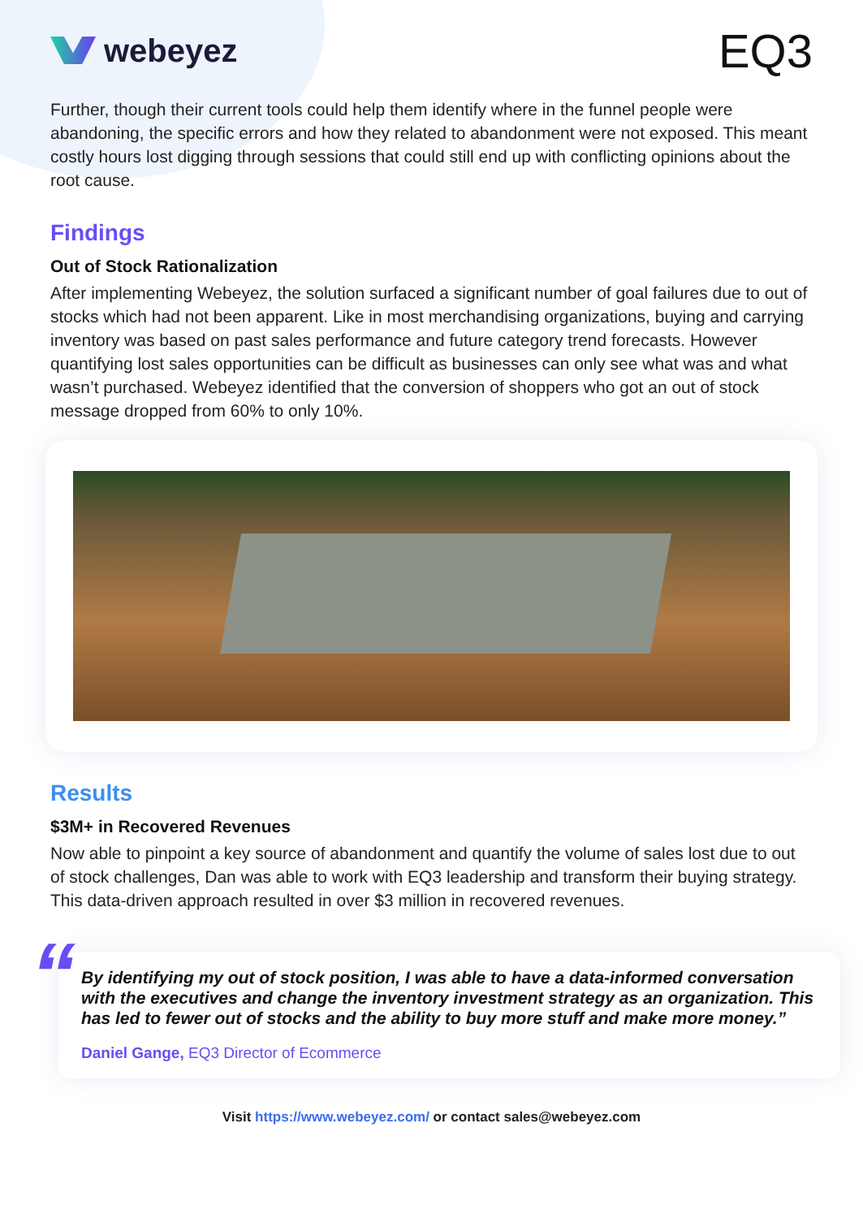webeyez
EQ3
Further, though their current tools could help them identify where in the funnel people were abandoning, the specific errors and how they related to abandonment were not exposed. This meant costly hours lost digging through sessions that could still end up with conflicting opinions about the root cause.
Findings
Out of Stock Rationalization
After implementing Webeyez, the solution surfaced a significant number of goal failures due to out of stocks which had not been apparent. Like in most merchandising organizations, buying and carrying inventory was based on past sales performance and future category trend forecasts. However quantifying lost sales opportunities can be difficult as businesses can only see what was and what wasn’t purchased. Webeyez identified that the conversion of shoppers who got an out of stock message dropped from 60% to only 10%.
Results
$3M+ in Recovered Revenues
Now able to pinpoint a key source of abandonment and quantify the volume of sales lost due to out of stock challenges, Dan was able to work with EQ3 leadership and transform their buying strategy. This data-driven approach resulted in over $3 million in recovered revenues.
“
By identifying my out of stock position, I was able to have a data-informed conversation with the executives and change the inventory investment strategy as an organization. This has led to fewer out of stocks and the ability to buy more stuff and make more money.”
Daniel Gange, EQ3 Director of Ecommerce
Visit https://www.webeyez.com/ or contact sales@webeyez.com